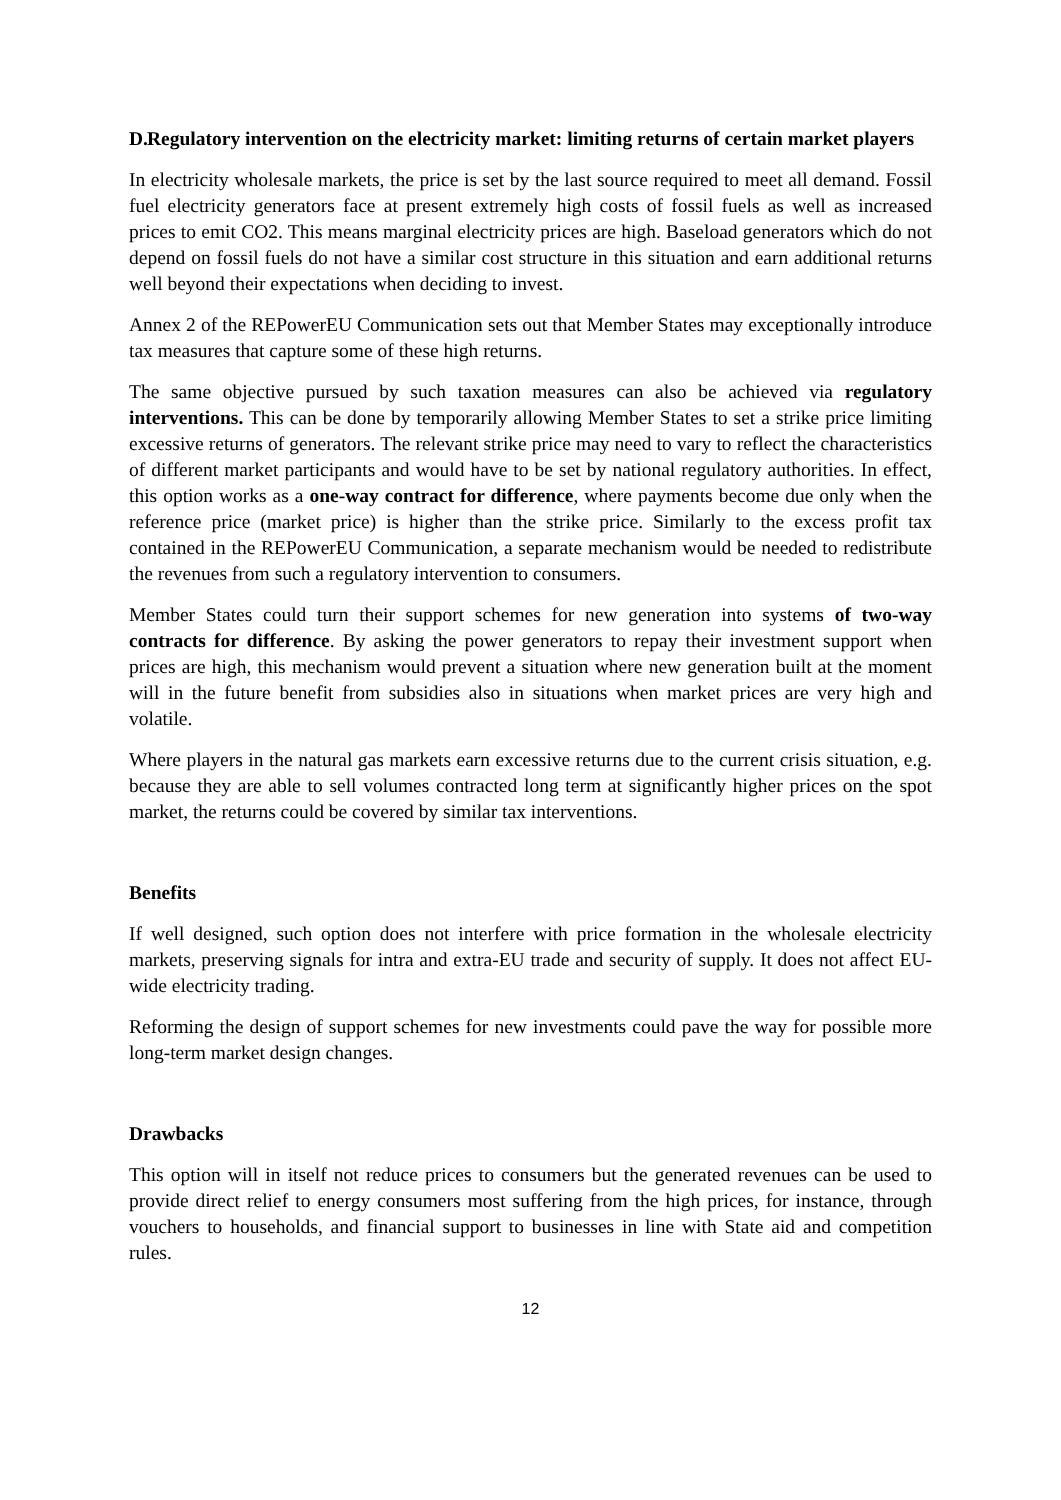D. Regulatory intervention on the electricity market: limiting returns of certain market players
In electricity wholesale markets, the price is set by the last source required to meet all demand. Fossil fuel electricity generators face at present extremely high costs of fossil fuels as well as increased prices to emit CO2. This means marginal electricity prices are high. Baseload generators which do not depend on fossil fuels do not have a similar cost structure in this situation and earn additional returns well beyond their expectations when deciding to invest.
Annex 2 of the REPowerEU Communication sets out that Member States may exceptionally introduce tax measures that capture some of these high returns.
The same objective pursued by such taxation measures can also be achieved via regulatory interventions. This can be done by temporarily allowing Member States to set a strike price limiting excessive returns of generators. The relevant strike price may need to vary to reflect the characteristics of different market participants and would have to be set by national regulatory authorities. In effect, this option works as a one-way contract for difference, where payments become due only when the reference price (market price) is higher than the strike price. Similarly to the excess profit tax contained in the REPowerEU Communication, a separate mechanism would be needed to redistribute the revenues from such a regulatory intervention to consumers.
Member States could turn their support schemes for new generation into systems of two-way contracts for difference. By asking the power generators to repay their investment support when prices are high, this mechanism would prevent a situation where new generation built at the moment will in the future benefit from subsidies also in situations when market prices are very high and volatile.
Where players in the natural gas markets earn excessive returns due to the current crisis situation, e.g. because they are able to sell volumes contracted long term at significantly higher prices on the spot market, the returns could be covered by similar tax interventions.
Benefits
If well designed, such option does not interfere with price formation in the wholesale electricity markets, preserving signals for intra and extra-EU trade and security of supply. It does not affect EU-wide electricity trading.
Reforming the design of support schemes for new investments could pave the way for possible more long-term market design changes.
Drawbacks
This option will in itself not reduce prices to consumers but the generated revenues can be used to provide direct relief to energy consumers most suffering from the high prices, for instance, through vouchers to households, and financial support to businesses in line with State aid and competition rules.
12